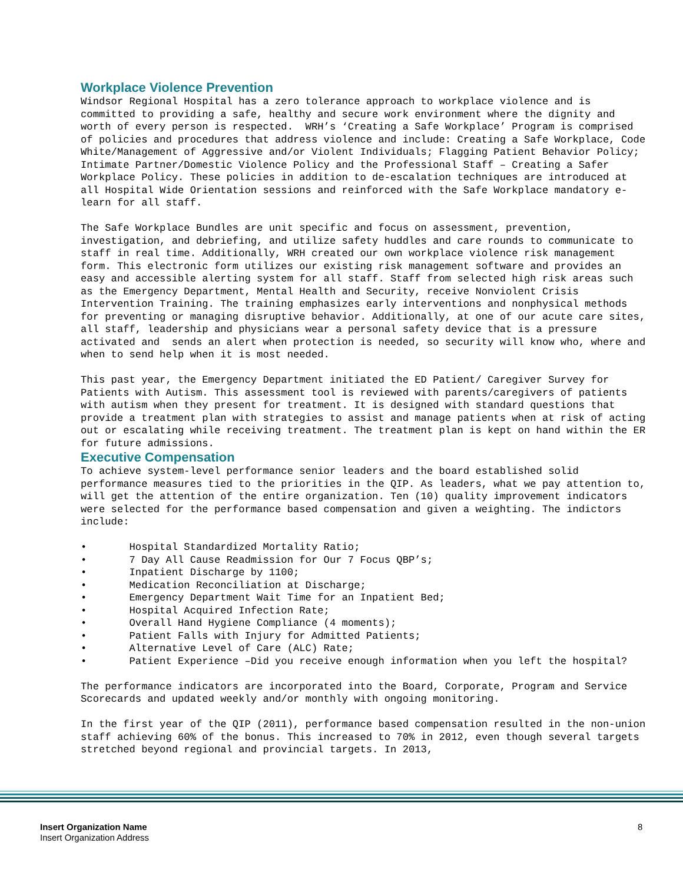Workplace Violence Prevention
Windsor Regional Hospital has a zero tolerance approach to workplace violence and is committed to providing a safe, healthy and secure work environment where the dignity and worth of every person is respected. WRH’s ‘Creating a Safe Workplace’ Program is comprised of policies and procedures that address violence and include: Creating a Safe Workplace, Code White/Management of Aggressive and/or Violent Individuals; Flagging Patient Behavior Policy; Intimate Partner/Domestic Violence Policy and the Professional Staff – Creating a Safer Workplace Policy. These policies in addition to de-escalation techniques are introduced at all Hospital Wide Orientation sessions and reinforced with the Safe Workplace mandatory e-learn for all staff.
The Safe Workplace Bundles are unit specific and focus on assessment, prevention, investigation, and debriefing, and utilize safety huddles and care rounds to communicate to staff in real time. Additionally, WRH created our own workplace violence risk management form. This electronic form utilizes our existing risk management software and provides an easy and accessible alerting system for all staff. Staff from selected high risk areas such as the Emergency Department, Mental Health and Security, receive Nonviolent Crisis Intervention Training. The training emphasizes early interventions and nonphysical methods for preventing or managing disruptive behavior. Additionally, at one of our acute care sites, all staff, leadership and physicians wear a personal safety device that is a pressure activated and sends an alert when protection is needed, so security will know who, where and when to send help when it is most needed.
This past year, the Emergency Department initiated the ED Patient/ Caregiver Survey for Patients with Autism. This assessment tool is reviewed with parents/caregivers of patients with autism when they present for treatment. It is designed with standard questions that provide a treatment plan with strategies to assist and manage patients when at risk of acting out or escalating while receiving treatment. The treatment plan is kept on hand within the ER for future admissions.
Executive Compensation
To achieve system-level performance senior leaders and the board established solid performance measures tied to the priorities in the QIP. As leaders, what we pay attention to, will get the attention of the entire organization. Ten (10) quality improvement indicators were selected for the performance based compensation and given a weighting. The indictors include:
• Hospital Standardized Mortality Ratio; • 7 Day All Cause Readmission for Our 7 Focus QBP’s; • Inpatient Discharge by 1100; • Medication Reconciliation at Discharge; • Emergency Department Wait Time for an Inpatient Bed; • Hospital Acquired Infection Rate; • Overall Hand Hygiene Compliance (4 moments); • Patient Falls with Injury for Admitted Patients; • Alternative Level of Care (ALC) Rate; • Patient Experience –Did you receive enough information when you left the hospital?
The performance indicators are incorporated into the Board, Corporate, Program and Service Scorecards and updated weekly and/or monthly with ongoing monitoring.
In the first year of the QIP (2011), performance based compensation resulted in the non-union staff achieving 60% of the bonus. This increased to 70% in 2012, even though several targets stretched beyond regional and provincial targets. In 2013,
Insert Organization Name
Insert Organization Address
8